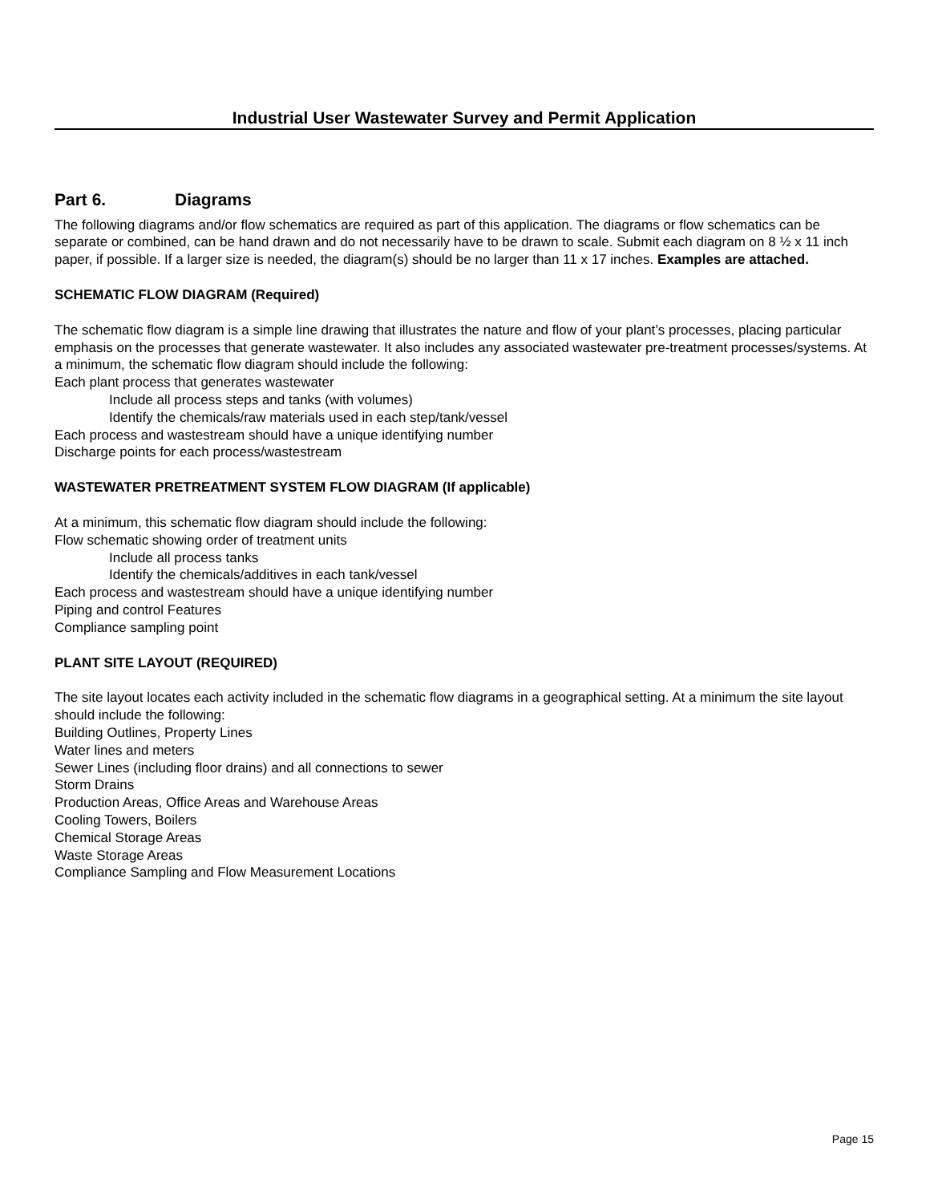Industrial User Wastewater Survey and Permit Application
Part 6. Diagrams
The following diagrams and/or flow schematics are required as part of this application. The diagrams or flow schematics can be separate or combined, can be hand drawn and do not necessarily have to be drawn to scale. Submit each diagram on 8 ½ x 11 inch paper, if possible. If a larger size is needed, the diagram(s) should be no larger than 11 x 17 inches. Examples are attached.
SCHEMATIC FLOW DIAGRAM (Required)
The schematic flow diagram is a simple line drawing that illustrates the nature and flow of your plant’s processes, placing particular emphasis on the processes that generate wastewater. It also includes any associated wastewater pre-treatment processes/systems. At a minimum, the schematic flow diagram should include the following:
Each plant process that generates wastewater
Include all process steps and tanks (with volumes)
Identify the chemicals/raw materials used in each step/tank/vessel
Each process and wastestream should have a unique identifying number
Discharge points for each process/wastestream
WASTEWATER PRETREATMENT SYSTEM FLOW DIAGRAM (If applicable)
At a minimum, this schematic flow diagram should include the following:
Flow schematic showing order of treatment units
Include all process tanks
Identify the chemicals/additives in each tank/vessel
Each process and wastestream should have a unique identifying number
Piping and control Features
Compliance sampling point
PLANT SITE LAYOUT (REQUIRED)
The site layout locates each activity included in the schematic flow diagrams in a geographical setting. At a minimum the site layout should include the following:
Building Outlines, Property Lines
Water lines and meters
Sewer Lines (including floor drains) and all connections to sewer
Storm Drains
Production Areas, Office Areas and Warehouse Areas
Cooling Towers, Boilers
Chemical Storage Areas
Waste Storage Areas
Compliance Sampling and Flow Measurement Locations
Page 15